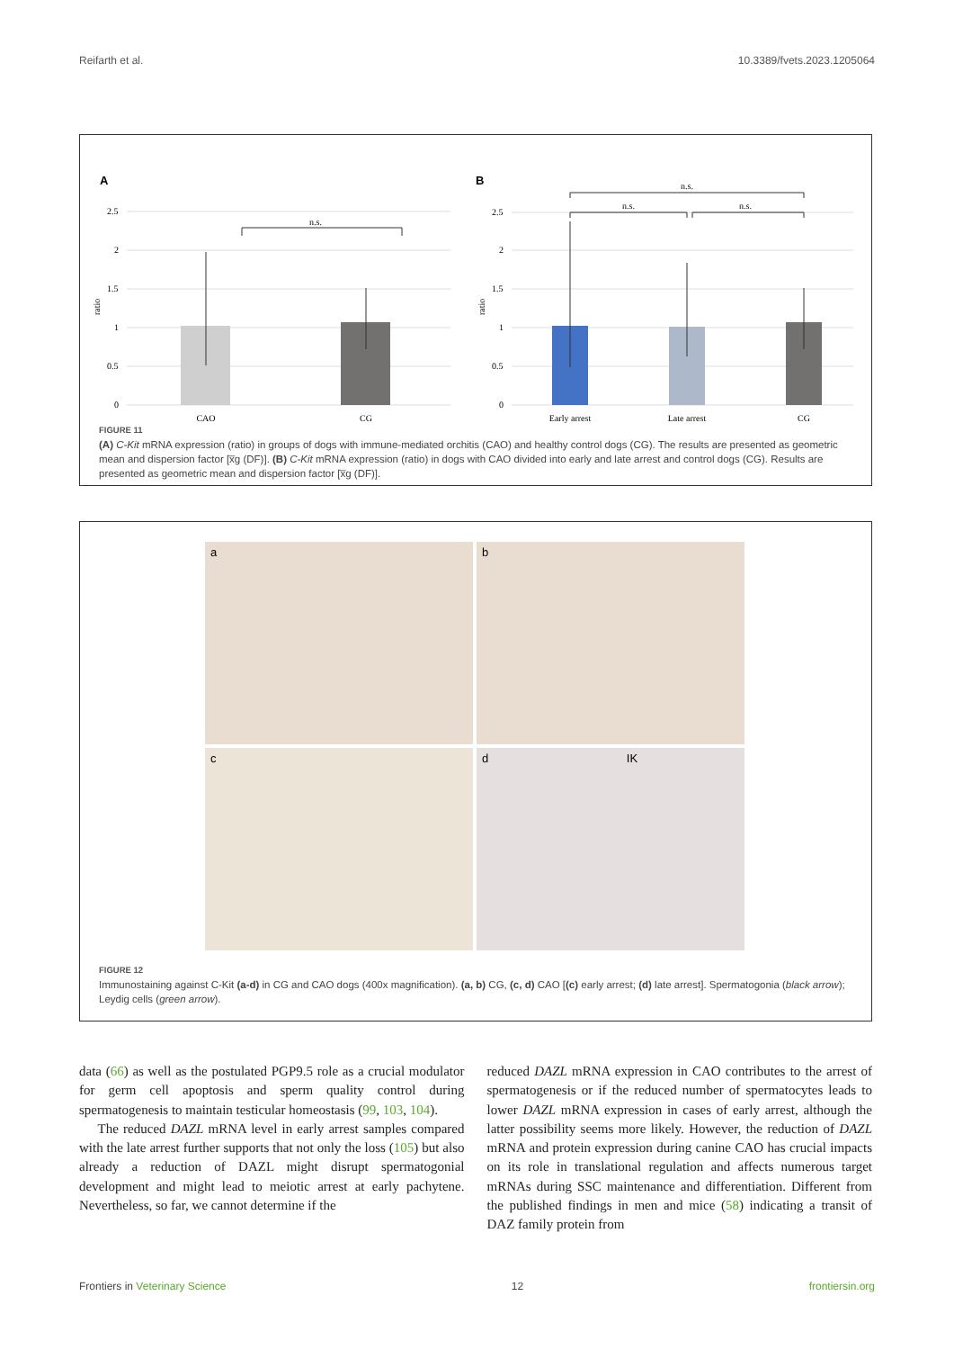Reifarth et al. 10.3389/fvets.2023.1205064
A
2.5
2
1.5
1
0.5
0
ratio
n.s.
CAO
CG
B
2.5
2
1.5
1
0.5
0
ratio
n.s.
n.s.
n.s.
Early arrest
Late arrest
CG
FIGURE 11
(A) C-Kit mRNA expression (ratio) in groups of dogs with immune-mediated orchitis (CAO) and healthy control dogs (CG). The results are presented as geometric mean and dispersion factor [x̅g (DF)]. (B) C-Kit mRNA expression (ratio) in dogs with CAO divided into early and late arrest and control dogs (CG). Results are presented as geometric mean and dispersion factor [x̅g (DF)].
a
b
c
d IK
FIGURE 12
Immunostaining against C-Kit (a-d) in CG and CAO dogs (400x magnification). (a, b) CG, (c, d) CAO [(c) early arrest; (d) late arrest]. Spermatogonia (black arrow); Leydig cells (green arrow).
data (66) as well as the postulated PGP9.5 role as a crucial modulator for germ cell apoptosis and sperm quality control during spermatogenesis to maintain testicular homeostasis (99, 103, 104).
The reduced DAZL mRNA level in early arrest samples compared with the late arrest further supports that not only the loss (105) but also already a reduction of DAZL might disrupt spermatogonial development and might lead to meiotic arrest at early pachytene. Nevertheless, so far, we cannot determine if the
reduced DAZL mRNA expression in CAO contributes to the arrest of spermatogenesis or if the reduced number of spermatocytes leads to lower DAZL mRNA expression in cases of early arrest, although the latter possibility seems more likely. However, the reduction of DAZL mRNA and protein expression during canine CAO has crucial impacts on its role in translational regulation and affects numerous target mRNAs during SSC maintenance and differentiation. Different from the published findings in men and mice (58) indicating a transit of DAZ family protein from
Frontiers in Veterinary Science 12 frontiersin.org